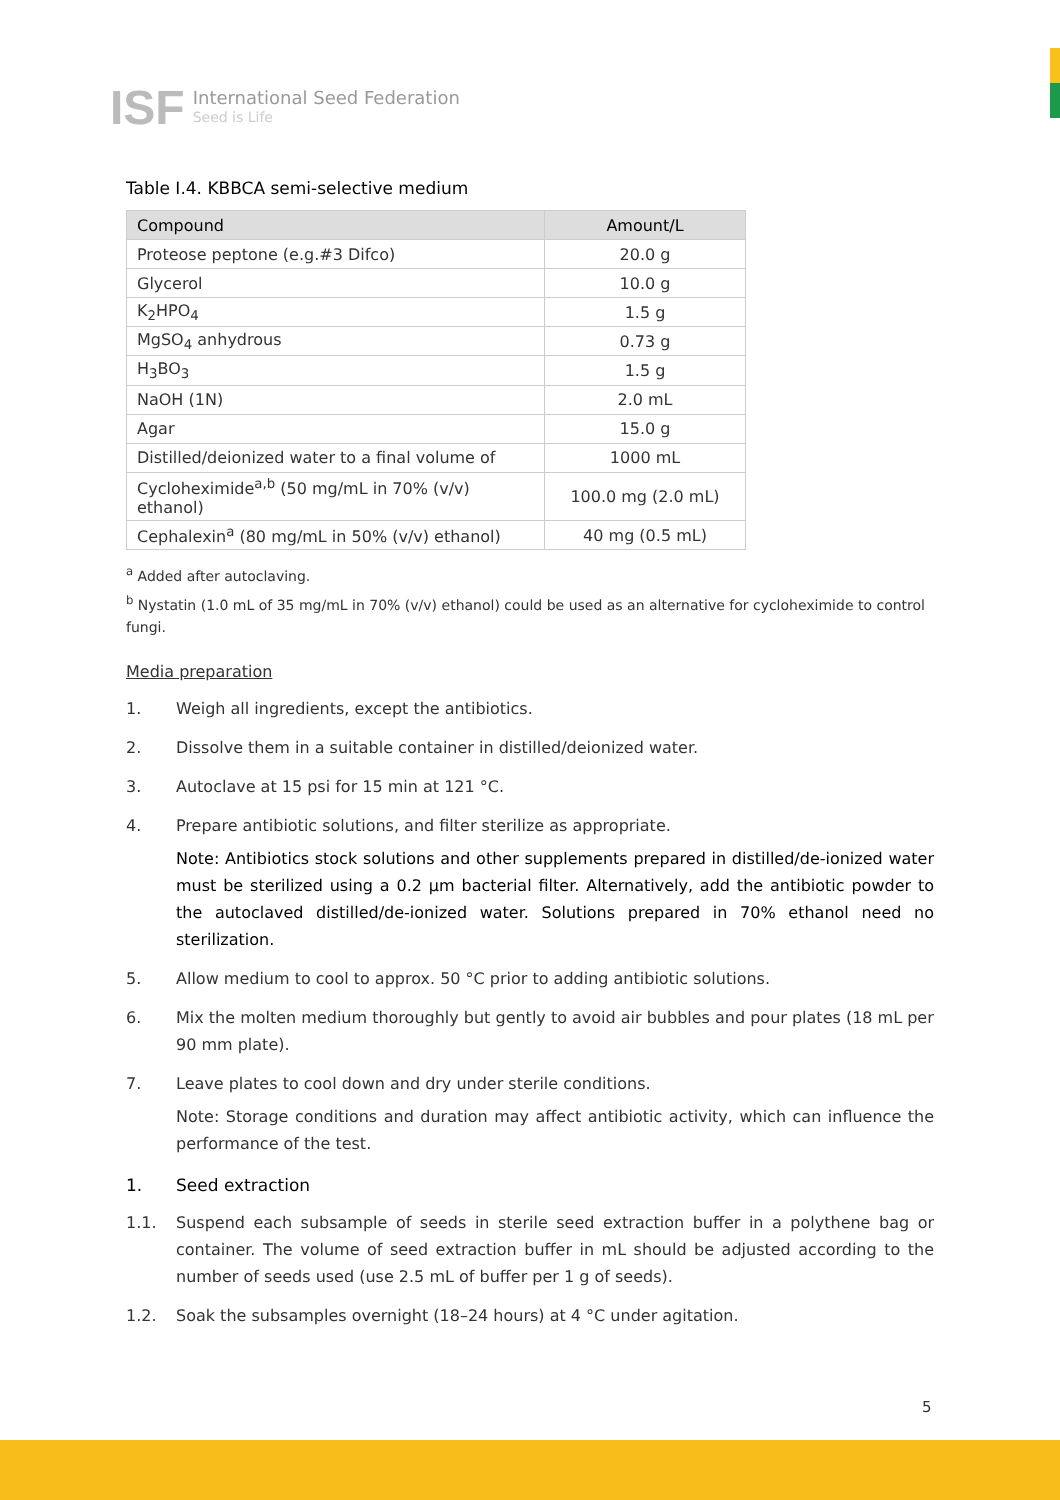ISF
International Seed Federation
Seed is Life
Table I.4. KBBCA semi-selective medium
| Compound | Amount/L |
| --- | --- |
| Proteose peptone (e.g.#3 Difco) | 20.0 g |
| Glycerol | 10.0 g |
| K<sub>2</sub>HPO<sub>4</sub> | 1.5 g |
| MgSO<sub>4</sub> anhydrous | 0.73 g |
| H<sub>3</sub>BO<sub>3</sub> | 1.5 g |
| NaOH (1N) | 2.0 mL |
| Agar | 15.0 g |
| Distilled/deionized water to a final volume of | 1000 mL |
| Cycloheximide<sup>a,b</sup> (50 mg/mL in 70% (v/v) ethanol) | 100.0 mg (2.0 mL) |
| Cephalexin<sup>a</sup> (80 mg/mL in 50% (v/v) ethanol) | 40 mg (0.5 mL) |
<sup>a</sup> Added after autoclaving.
<sup>b</sup> Nystatin (1.0 mL of 35 mg/mL in 70% (v/v) ethanol) could be used as an alternative for cycloheximide to control fungi.
Media preparation
1. Weigh all ingredients, except the antibiotics.
2. Dissolve them in a suitable container in distilled/deionized water.
3. Autoclave at 15 psi for 15 min at 121 °C.
4. Prepare antibiotic solutions, and filter sterilize as appropriate.
Note: Antibiotics stock solutions and other supplements prepared in distilled/de-ionized water must be sterilized using a 0.2 µm bacterial filter. Alternatively, add the antibiotic powder to the autoclaved distilled/de-ionized water. Solutions prepared in 70% ethanol need no sterilization.
5. Allow medium to cool to approx. 50 °C prior to adding antibiotic solutions.
6. Mix the molten medium thoroughly but gently to avoid air bubbles and pour plates (18 mL per 90 mm plate).
7. Leave plates to cool down and dry under sterile conditions.
Note: Storage conditions and duration may affect antibiotic activity, which can influence the performance of the test.
1. Seed extraction
1.1. Suspend each subsample of seeds in sterile seed extraction buffer in a polythene bag or container. The volume of seed extraction buffer in mL should be adjusted according to the number of seeds used (use 2.5 mL of buffer per 1 g of seeds).
1.2. Soak the subsamples overnight (18–24 hours) at 4 °C under agitation.
5